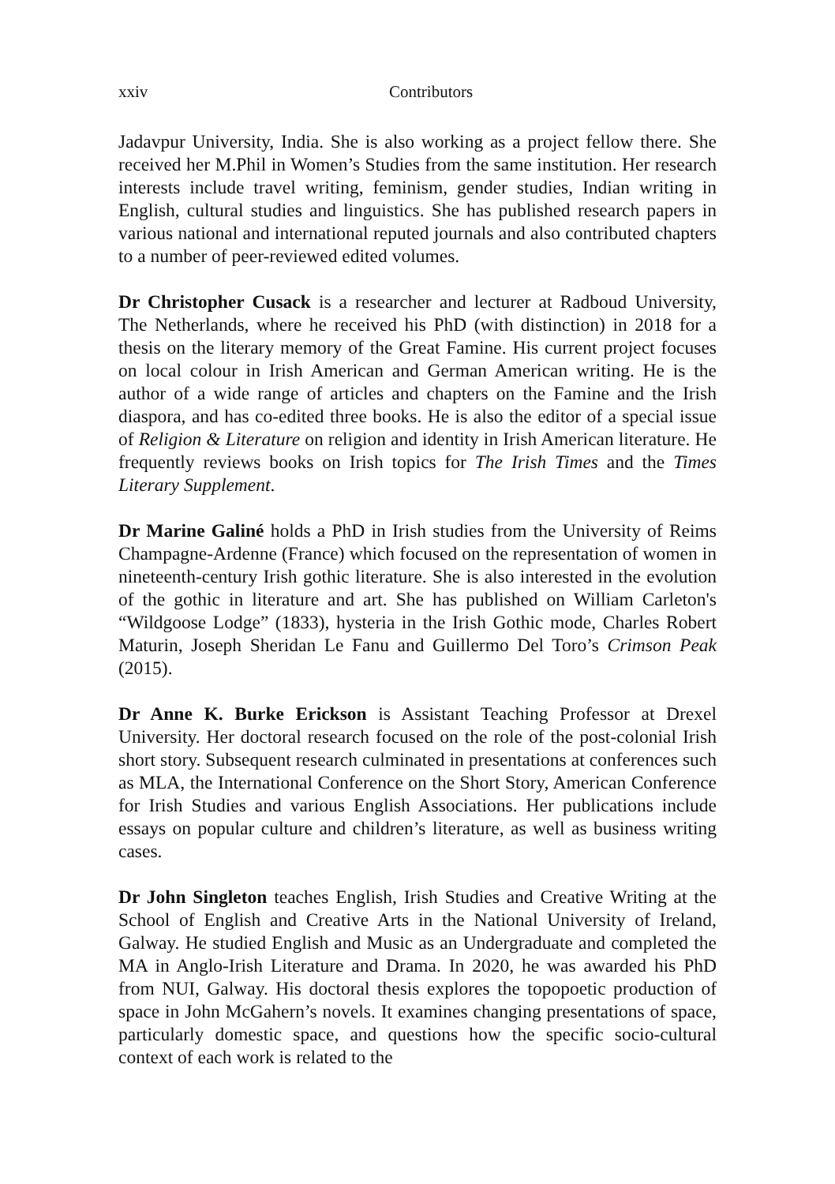xxiv Contributors
Jadavpur University, India. She is also working as a project fellow there. She received her M.Phil in Women’s Studies from the same institution. Her research interests include travel writing, feminism, gender studies, Indian writing in English, cultural studies and linguistics. She has published research papers in various national and international reputed journals and also contributed chapters to a number of peer-reviewed edited volumes.
Dr Christopher Cusack is a researcher and lecturer at Radboud University, The Netherlands, where he received his PhD (with distinction) in 2018 for a thesis on the literary memory of the Great Famine. His current project focuses on local colour in Irish American and German American writing. He is the author of a wide range of articles and chapters on the Famine and the Irish diaspora, and has co-edited three books. He is also the editor of a special issue of Religion & Literature on religion and identity in Irish American literature. He frequently reviews books on Irish topics for The Irish Times and the Times Literary Supplement.
Dr Marine Galiné holds a PhD in Irish studies from the University of Reims Champagne-Ardenne (France) which focused on the representation of women in nineteenth-century Irish gothic literature. She is also interested in the evolution of the gothic in literature and art. She has published on William Carleton's “Wildgoose Lodge” (1833), hysteria in the Irish Gothic mode, Charles Robert Maturin, Joseph Sheridan Le Fanu and Guillermo Del Toro’s Crimson Peak (2015).
Dr Anne K. Burke Erickson is Assistant Teaching Professor at Drexel University. Her doctoral research focused on the role of the post-colonial Irish short story. Subsequent research culminated in presentations at conferences such as MLA, the International Conference on the Short Story, American Conference for Irish Studies and various English Associations. Her publications include essays on popular culture and children’s literature, as well as business writing cases.
Dr John Singleton teaches English, Irish Studies and Creative Writing at the School of English and Creative Arts in the National University of Ireland, Galway. He studied English and Music as an Undergraduate and completed the MA in Anglo-Irish Literature and Drama. In 2020, he was awarded his PhD from NUI, Galway. His doctoral thesis explores the topopoetic production of space in John McGahern’s novels. It examines changing presentations of space, particularly domestic space, and questions how the specific socio-cultural context of each work is related to the